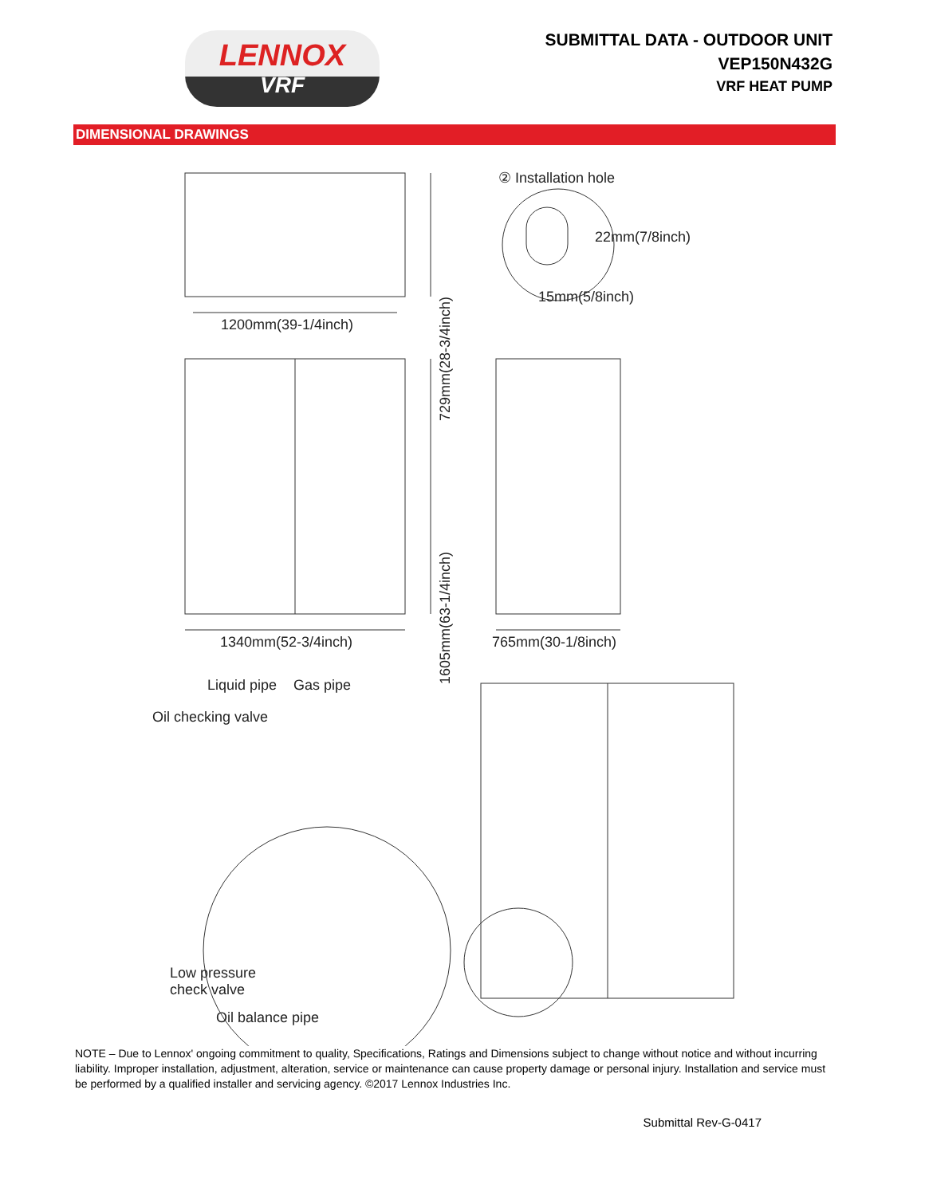LENNOX
VRF
SUBMITTAL DATA - OUTDOOR UNIT
VEP150N432G
VRF HEAT PUMP
DIMENSIONAL DRAWINGS
② Installation hole
729mm(28-3/4inch)
22mm(7/8inch)
15mm(5/8inch)
1200mm(39-1/4inch)
1605mm(63-1/4inch)
1340mm(52-3/4inch) 765mm(30-1/8inch)
Liquid pipe Gas pipe
Oil checking valve
Low pressure
check valve
Oil balance pipe
NOTE – Due to Lennox' ongoing commitment to quality, Specifications, Ratings and Dimensions subject to change without notice and without incurring liability. Improper installation, adjustment, alteration, service or maintenance can cause property damage or personal injury. Installation and service must be performed by a qualified installer and servicing agency. ©2017 Lennox Industries Inc.
Submittal Rev-G-0417